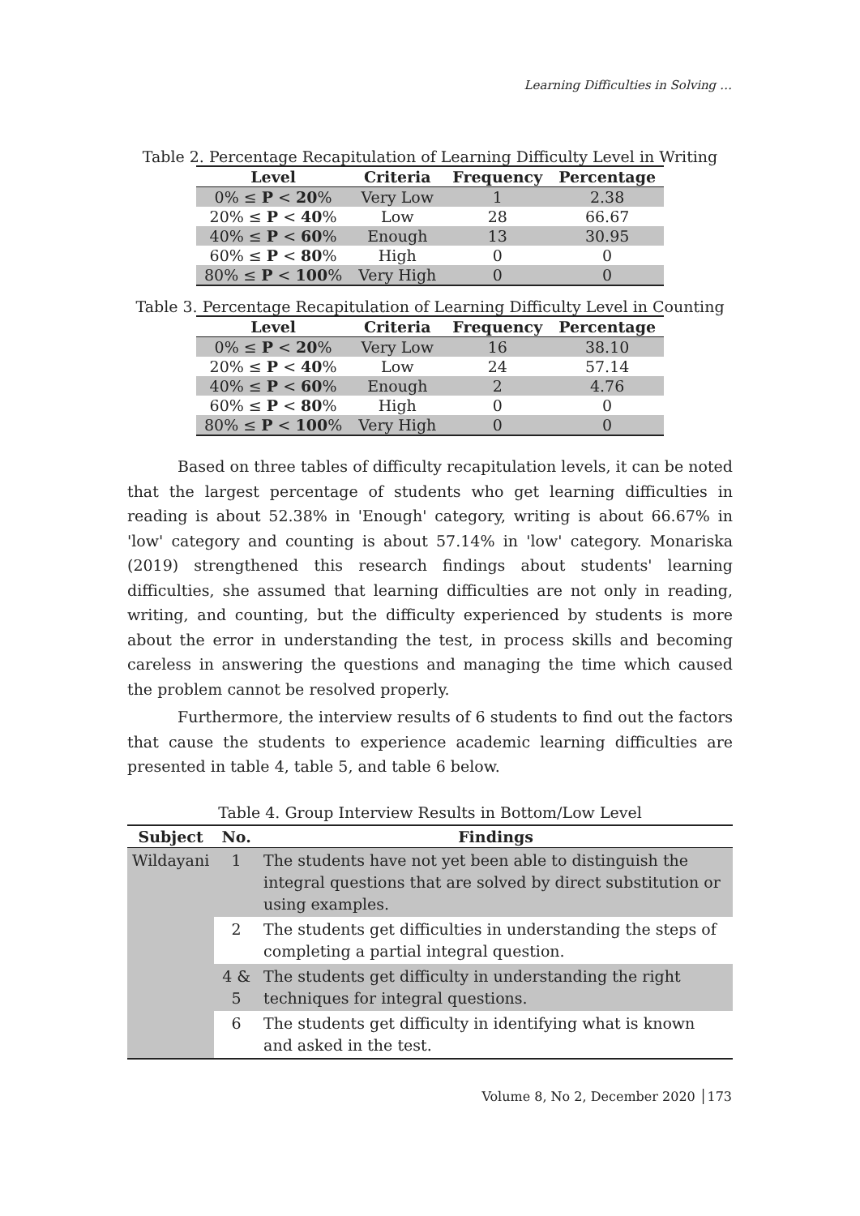Learning Difficulties in Solving …
Table 2. Percentage Recapitulation of Learning Difficulty Level in Writing
| Level | Criteria | Frequency | Percentage |
| --- | --- | --- | --- |
| 0% ≤ P < 20 % | Very Low | 1 | 2.38 |
| 20% ≤ P < 40 % | Low | 28 | 66.67 |
| 40% ≤ P < 60 % | Enough | 13 | 30.95 |
| 60% ≤ P < 80 % | High | 0 | 0 |
| 80% ≤ P < 100 % | Very High | 0 | 0 |
Table 3. Percentage Recapitulation of Learning Difficulty Level in Counting
| Level | Criteria | Frequency | Percentage |
| --- | --- | --- | --- |
| 0% ≤ P < 20 % | Very Low | 16 | 38.10 |
| 20% ≤ P < 40 % | Low | 24 | 57.14 |
| 40% ≤ P < 60 % | Enough | 2 | 4.76 |
| 60% ≤ P < 80 % | High | 0 | 0 |
| 80% ≤ P < 100 % | Very High | 0 | 0 |
Based on three tables of difficulty recapitulation levels, it can be noted that the largest percentage of students who get learning difficulties in reading is about 52.38% in 'Enough' category, writing is about 66.67% in 'low' category and counting is about 57.14% in 'low' category. Monariska (2019) strengthened this research findings about students' learning difficulties, she assumed that learning difficulties are not only in reading, writing, and counting, but the difficulty experienced by students is more about the error in understanding the test, in process skills and becoming careless in answering the questions and managing the time which caused the problem cannot be resolved properly.
Furthermore, the interview results of 6 students to find out the factors that cause the students to experience academic learning difficulties are presented in table 4, table 5, and table 6 below.
Table 4. Group Interview Results in Bottom/Low Level
| Subject | No. | Findings |
| --- | --- | --- |
| Wildayani | 1 | The students have not yet been able to distinguish the integral questions that are solved by direct substitution or using examples. |
| | 2 | The students get difficulties in understanding the steps of completing a partial integral question. |
| | 4 & 5 | The students get difficulty in understanding the right techniques for integral questions. |
| | 6 | The students get difficulty in identifying what is known and asked in the test. |
Volume 8, No 2, December 2020 │173